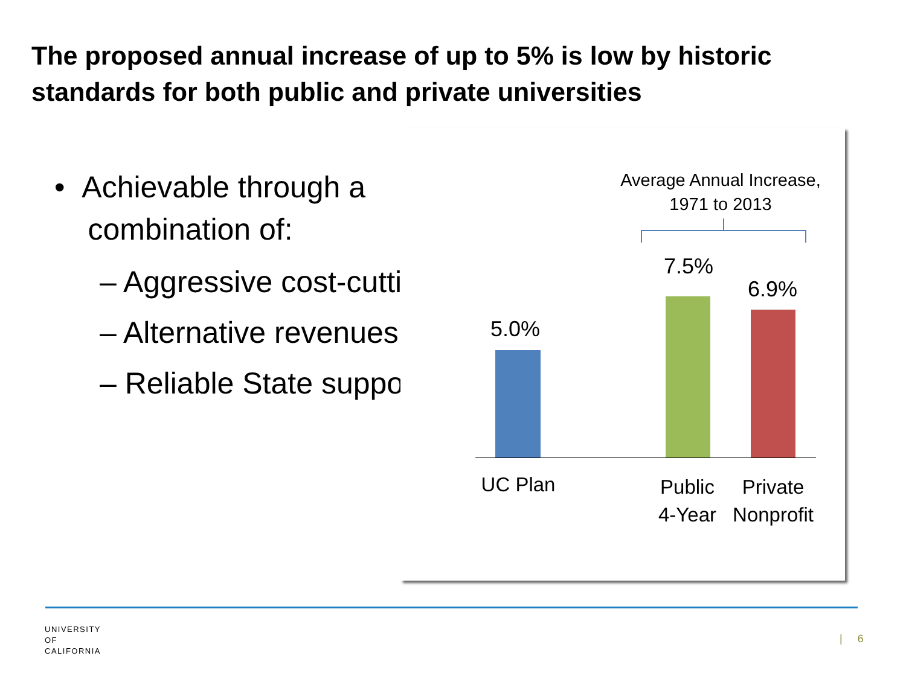The proposed annual increase of up to 5% is low by historic
standards for both public and private universities
• Achievable through a
combination of:
– Aggressive cost-cutting
– Alternative revenues
– Reliable State support
Average Annual Increase,
1971 to 2013
5.0%
7.5%
6.9%
UC Plan
Public
4-Year
Private
Nonprofit
UNIVERSITY
OF
CALIFORNIA
| 6